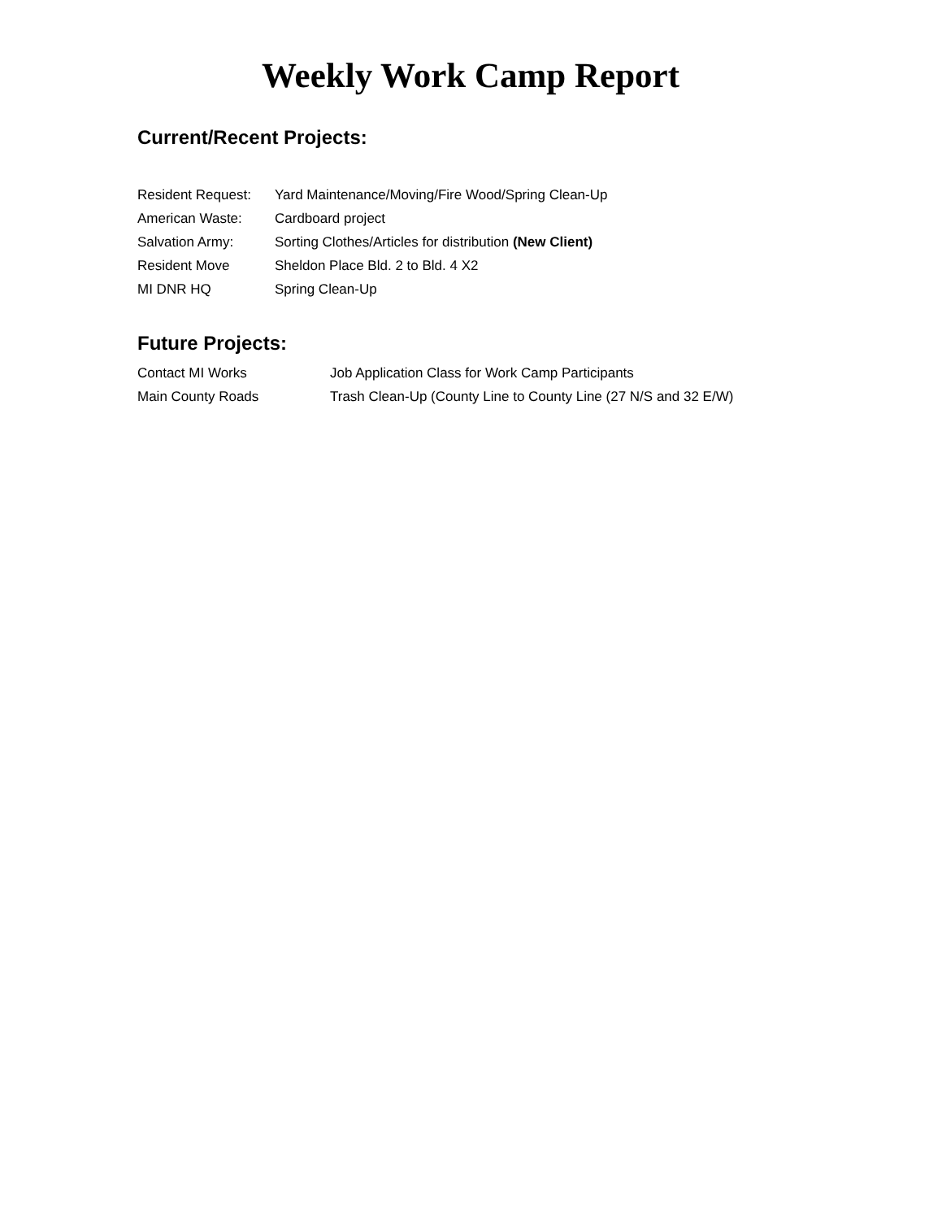Weekly Work Camp Report
Current/Recent Projects:
Resident Request:
Yard Maintenance/Moving/Fire Wood/Spring Clean-Up
American Waste: Cardboard project
Salvation Army: Sorting Clothes/Articles for distribution (New Client)
Resident Move Sheldon Place Bld. 2 to Bld. 4 X2
MI DNR HQ Spring Clean-Up
Future Projects:
Contact MI Works Job Application Class for Work Camp Participants
Main County Roads Trash Clean-Up (County Line to County Line (27 N/S and 32 E/W)